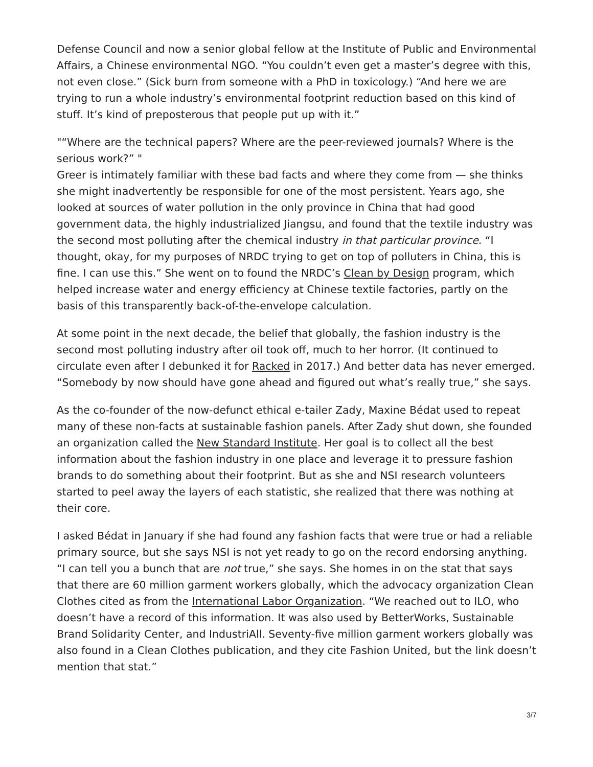Defense Council and now a senior global fellow at the Institute of Public and Environmental Affairs, a Chinese environmental NGO. “You couldn’t even get a master’s degree with this, not even close.” (Sick burn from someone with a PhD in toxicology.) “And here we are trying to run a whole industry’s environmental footprint reduction based on this kind of stuff. It’s kind of preposterous that people put up with it.”
"“Where are the technical papers? Where are the peer-reviewed journals? Where is the serious work?” "
Greer is intimately familiar with these bad facts and where they come from — she thinks she might inadvertently be responsible for one of the most persistent. Years ago, she looked at sources of water pollution in the only province in China that had good government data, the highly industrialized Jiangsu, and found that the textile industry was the second most polluting after the chemical industry in that particular province. “I thought, okay, for my purposes of NRDC trying to get on top of polluters in China, this is fine. I can use this.” She went on to found the NRDC’s Clean by Design program, which helped increase water and energy efficiency at Chinese textile factories, partly on the basis of this transparently back-of-the-envelope calculation.
At some point in the next decade, the belief that globally, the fashion industry is the second most polluting industry after oil took off, much to her horror. (It continued to circulate even after I debunked it for Racked in 2017.) And better data has never emerged. “Somebody by now should have gone ahead and figured out what’s really true,” she says.
As the co-founder of the now-defunct ethical e-tailer Zady, Maxine Bédat used to repeat many of these non-facts at sustainable fashion panels. After Zady shut down, she founded an organization called the New Standard Institute. Her goal is to collect all the best information about the fashion industry in one place and leverage it to pressure fashion brands to do something about their footprint. But as she and NSI research volunteers started to peel away the layers of each statistic, she realized that there was nothing at their core.
I asked Bédat in January if she had found any fashion facts that were true or had a reliable primary source, but she says NSI is not yet ready to go on the record endorsing anything. “I can tell you a bunch that are not true,” she says. She homes in on the stat that says that there are 60 million garment workers globally, which the advocacy organization Clean Clothes cited as from the International Labor Organization. “We reached out to ILO, who doesn’t have a record of this information. It was also used by BetterWorks, Sustainable Brand Solidarity Center, and IndustriAll. Seventy-five million garment workers globally was also found in a Clean Clothes publication, and they cite Fashion United, but the link doesn’t mention that stat.”
3/7